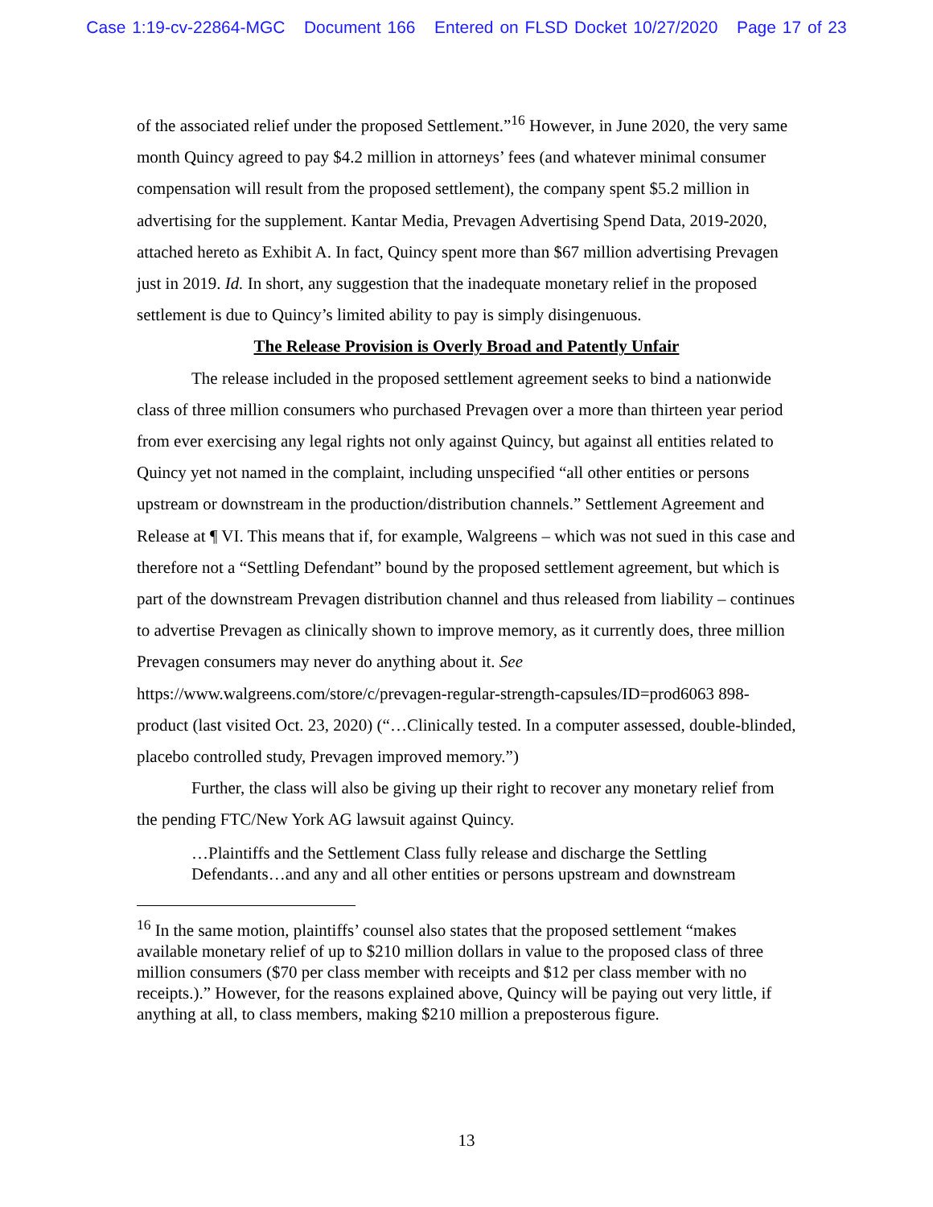Case 1:19-cv-22864-MGC Document 166 Entered on FLSD Docket 10/27/2020 Page 17 of 23
of the associated relief under the proposed Settlement.”<sup>16</sup> However, in June 2020, the very same month Quincy agreed to pay $4.2 million in attorneys’ fees (and whatever minimal consumer compensation will result from the proposed settlement), the company spent $5.2 million in advertising for the supplement. Kantar Media, Prevagen Advertising Spend Data, 2019-2020, attached hereto as Exhibit A. In fact, Quincy spent more than $67 million advertising Prevagen just in 2019. Id. In short, any suggestion that the inadequate monetary relief in the proposed settlement is due to Quincy’s limited ability to pay is simply disingenuous.
The Release Provision is Overly Broad and Patently Unfair
The release included in the proposed settlement agreement seeks to bind a nationwide class of three million consumers who purchased Prevagen over a more than thirteen year period from ever exercising any legal rights not only against Quincy, but against all entities related to Quincy yet not named in the complaint, including unspecified “all other entities or persons upstream or downstream in the production/distribution channels.” Settlement Agreement and Release at ¶ VI. This means that if, for example, Walgreens – which was not sued in this case and therefore not a “Settling Defendant” bound by the proposed settlement agreement, but which is part of the downstream Prevagen distribution channel and thus released from liability – continues to advertise Prevagen as clinically shown to improve memory, as it currently does, three million Prevagen consumers may never do anything about it. See https://www.walgreens.com/store/c/prevagen-regular-strength-capsules/ID=prod6063 898-product (last visited Oct. 23, 2020) (“…Clinically tested. In a computer assessed, double-blinded, placebo controlled study, Prevagen improved memory.”)
Further, the class will also be giving up their right to recover any monetary relief from the pending FTC/New York AG lawsuit against Quincy.
…Plaintiffs and the Settlement Class fully release and discharge the Settling Defendants…and any and all other entities or persons upstream and downstream
<sup>16</sup> In the same motion, plaintiffs’ counsel also states that the proposed settlement “makes available monetary relief of up to $210 million dollars in value to the proposed class of three million consumers ($70 per class member with receipts and $12 per class member with no receipts.).” However, for the reasons explained above, Quincy will be paying out very little, if anything at all, to class members, making $210 million a preposterous figure.
13